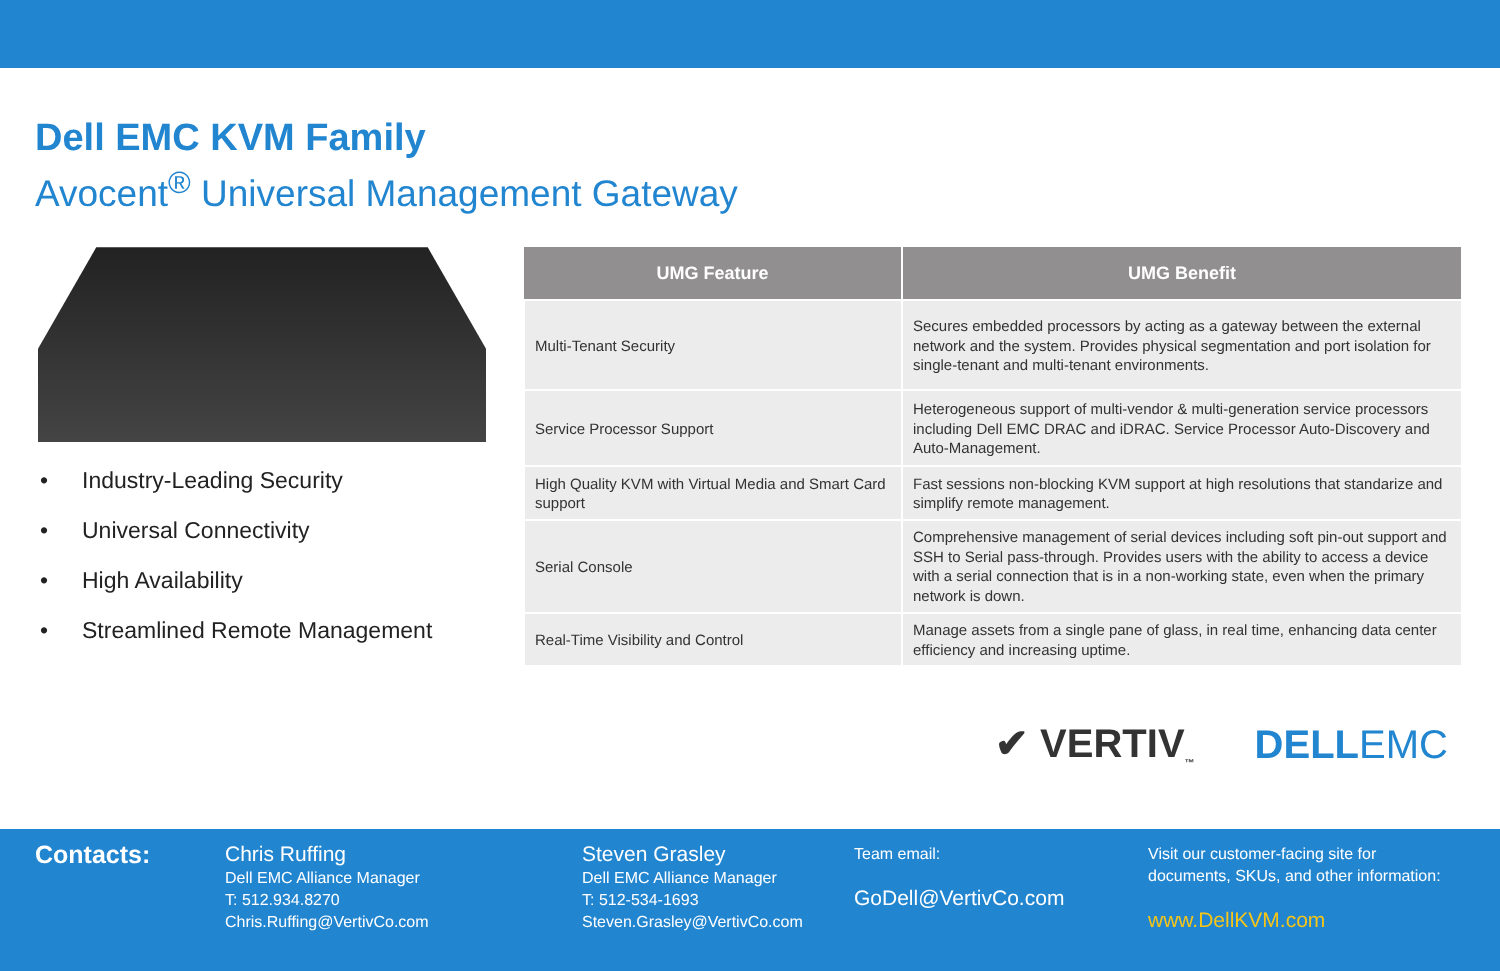Dell EMC KVM Family
Avocent<sup>®</sup> Universal Management Gateway
• Industry-Leading Security
• Universal Connectivity
• High Availability
• Streamlined Remote Management
| UMG Feature | UMG Benefit |
| --- | --- |
| Multi-Tenant Security | Secures embedded processors by acting as a gateway between the external network and the system. Provides physical segmentation and port isolation for single-tenant and multi-tenant environments. |
| Service Processor Support | Heterogeneous support of multi-vendor & multi-generation service processors including Dell EMC DRAC and iDRAC. Service Processor Auto-Discovery and Auto-Management. |
| High Quality KVM with Virtual Media and Smart Card support | Fast sessions non-blocking KVM support at high resolutions that standarize and simplify remote management. |
| Serial Console | Comprehensive management of serial devices including soft pin-out support and SSH to Serial pass-through. Provides users with the ability to access a device with a serial connection that is in a non-working state, even when the primary network is down. |
| Real-Time Visibility and Control | Manage assets from a single pane of glass, in real time, enhancing data center efficiency and increasing uptime. |
✔ VERTIV<sub>™</sub> DELLEMC
Contacts:
Chris Ruffing
Dell EMC Alliance Manager
T: 512.934.8270
Chris.Ruffing@VertivCo.com
Steven Grasley
Dell EMC Alliance Manager
T: 512-534-1693
Steven.Grasley@VertivCo.com
Team email:
GoDell@VertivCo.com
Visit our customer-facing site for
documents, SKUs, and other information:
www.DellKVM.com